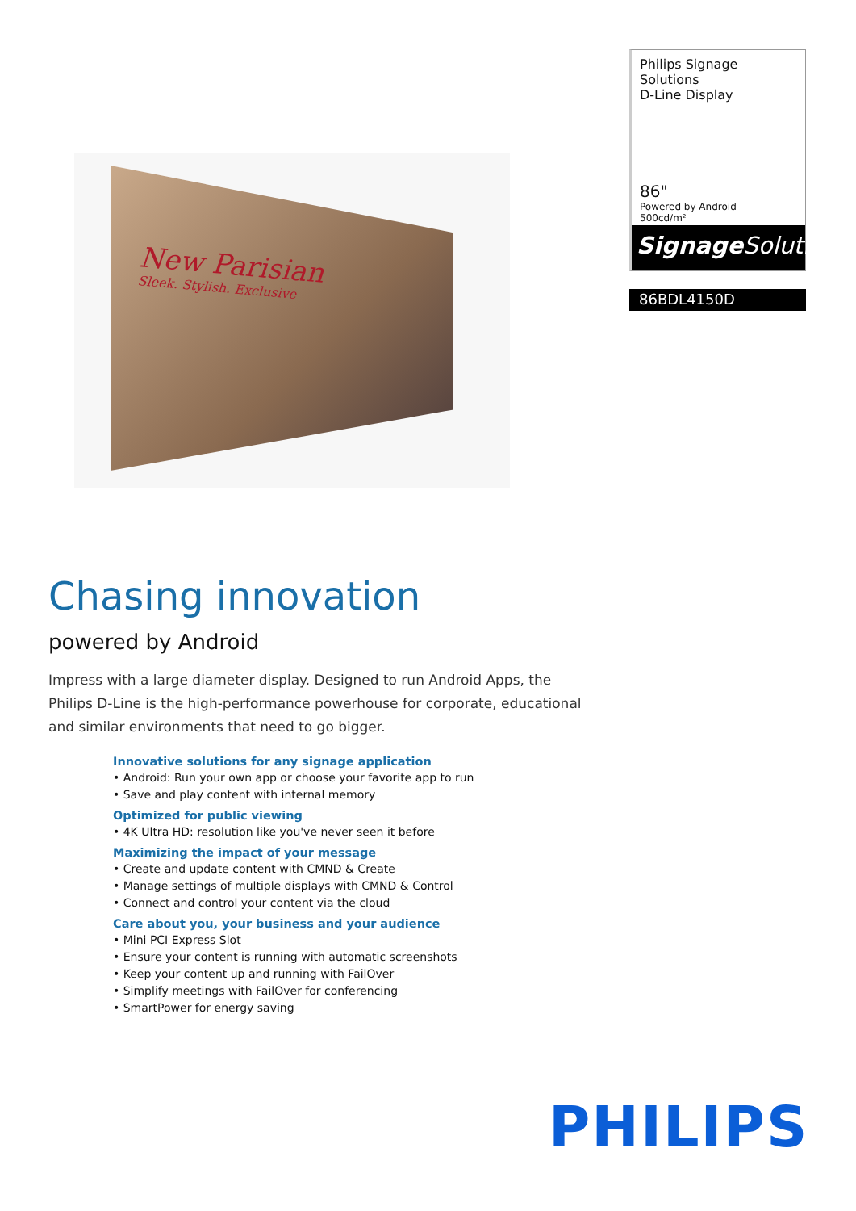New Parisian
Sleek. Stylish. Exclusive
Philips Signage Solutions
D-Line Display
86"
Powered by Android
500cd/m²
Signage Solutions
86BDL4150D
Chasing innovation
powered by Android
Impress with a large diameter display. Designed to run Android Apps, the Philips D-Line is the high-performance powerhouse for corporate, educational and similar environments that need to go bigger.
Innovative solutions for any signage application
• Android: Run your own app or choose your favorite app to run
• Save and play content with internal memory
Optimized for public viewing
• 4K Ultra HD: resolution like you've never seen it before
Maximizing the impact of your message
• Create and update content with CMND & Create
• Manage settings of multiple displays with CMND & Control
• Connect and control your content via the cloud
Care about you, your business and your audience
• Mini PCI Express Slot
• Ensure your content is running with automatic screenshots
• Keep your content up and running with FailOver
• Simplify meetings with FailOver for conferencing
• SmartPower for energy saving
PHILIPS